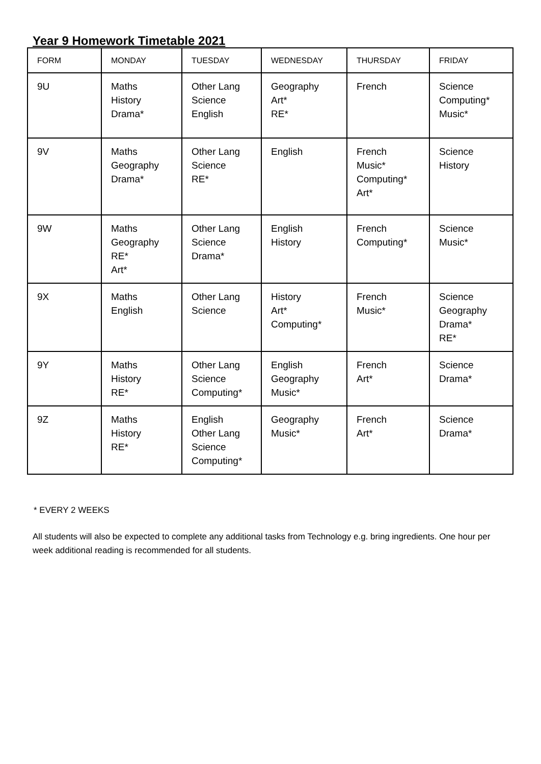Year 9 Homework Timetable 2021
| FORM | MONDAY | TUESDAY | WEDNESDAY | THURSDAY | FRIDAY |
| --- | --- | --- | --- | --- | --- |
| 9U | Maths History Drama* | Other Lang Science English | Geography Art* RE* | French | Science Computing* Music* |
| 9V | Maths Geography Drama* | Other Lang Science RE* | English | French Music* Computing* Art* | Science History |
| 9W | Maths Geography RE* Art* | Other Lang Science Drama* | English History | French Computing* | Science Music* |
| 9X | Maths English | Other Lang Science | History Art* Computing* | French Music* | Science Geography Drama* RE* |
| 9Y | Maths History RE* | Other Lang Science Computing* | English Geography Music* | French Art* | Science Drama* |
| 9Z | Maths History RE* | English Other Lang Science Computing* | Geography Music* | French Art* | Science Drama* |
* EVERY 2 WEEKS
All students will also be expected to complete any additional tasks from Technology e.g. bring ingredients. One hour per week additional reading is recommended for all students.